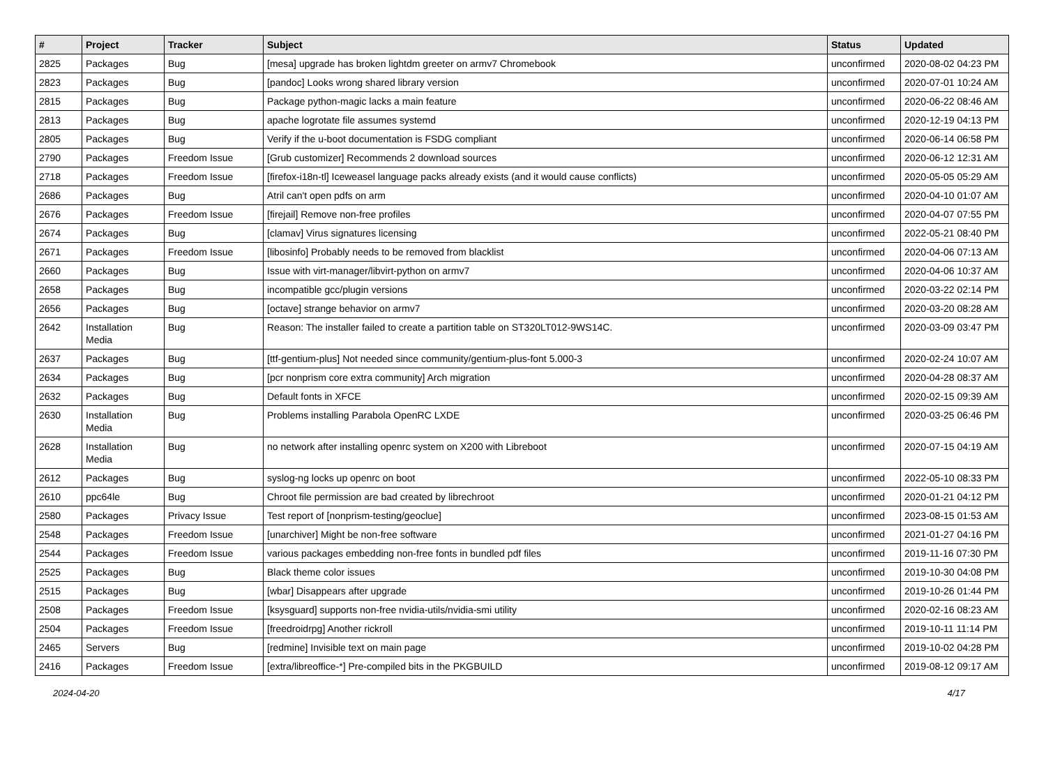| # | Project | Tracker | Subject | Status | Updated |
| --- | --- | --- | --- | --- | --- |
| 2825 | Packages | Bug | [mesa] upgrade has broken lightdm greeter on armv7 Chromebook | unconfirmed | 2020-08-02 04:23 PM |
| 2823 | Packages | Bug | [pandoc] Looks wrong shared library version | unconfirmed | 2020-07-01 10:24 AM |
| 2815 | Packages | Bug | Package python-magic lacks a main feature | unconfirmed | 2020-06-22 08:46 AM |
| 2813 | Packages | Bug | apache logrotate file assumes systemd | unconfirmed | 2020-12-19 04:13 PM |
| 2805 | Packages | Bug | Verify if the u-boot documentation is FSDG compliant | unconfirmed | 2020-06-14 06:58 PM |
| 2790 | Packages | Freedom Issue | [Grub customizer] Recommends 2 download sources | unconfirmed | 2020-06-12 12:31 AM |
| 2718 | Packages | Freedom Issue | [firefox-i18n-tl] Iceweasel language packs already exists (and it would cause conflicts) | unconfirmed | 2020-05-05 05:29 AM |
| 2686 | Packages | Bug | Atril can't open pdfs on arm | unconfirmed | 2020-04-10 01:07 AM |
| 2676 | Packages | Freedom Issue | [firejail] Remove non-free profiles | unconfirmed | 2020-04-07 07:55 PM |
| 2674 | Packages | Bug | [clamav] Virus signatures licensing | unconfirmed | 2022-05-21 08:40 PM |
| 2671 | Packages | Freedom Issue | [libosinfo] Probably needs to be removed from blacklist | unconfirmed | 2020-04-06 07:13 AM |
| 2660 | Packages | Bug | Issue with virt-manager/libvirt-python on armv7 | unconfirmed | 2020-04-06 10:37 AM |
| 2658 | Packages | Bug | incompatible gcc/plugin versions | unconfirmed | 2020-03-22 02:14 PM |
| 2656 | Packages | Bug | [octave] strange behavior on armv7 | unconfirmed | 2020-03-20 08:28 AM |
| 2642 | Installation Media | Bug | Reason: The installer failed to create a partition table on ST320LT012-9WS14C. | unconfirmed | 2020-03-09 03:47 PM |
| 2637 | Packages | Bug | [ttf-gentium-plus] Not needed since community/gentium-plus-font 5.000-3 | unconfirmed | 2020-02-24 10:07 AM |
| 2634 | Packages | Bug | [pcr nonprism core extra community] Arch migration | unconfirmed | 2020-04-28 08:37 AM |
| 2632 | Packages | Bug | Default fonts in XFCE | unconfirmed | 2020-02-15 09:39 AM |
| 2630 | Installation Media | Bug | Problems installing Parabola OpenRC LXDE | unconfirmed | 2020-03-25 06:46 PM |
| 2628 | Installation Media | Bug | no network after installing openrc system on X200 with Libreboot | unconfirmed | 2020-07-15 04:19 AM |
| 2612 | Packages | Bug | syslog-ng locks up openrc on boot | unconfirmed | 2022-05-10 08:33 PM |
| 2610 | ppc64le | Bug | Chroot file permission are bad created by librechroot | unconfirmed | 2020-01-21 04:12 PM |
| 2580 | Packages | Privacy Issue | Test report of [nonprism-testing/geoclue] | unconfirmed | 2023-08-15 01:53 AM |
| 2548 | Packages | Freedom Issue | [unarchiver] Might be non-free software | unconfirmed | 2021-01-27 04:16 PM |
| 2544 | Packages | Freedom Issue | various packages embedding non-free fonts in bundled pdf files | unconfirmed | 2019-11-16 07:30 PM |
| 2525 | Packages | Bug | Black theme color issues | unconfirmed | 2019-10-30 04:08 PM |
| 2515 | Packages | Bug | [wbar] Disappears after upgrade | unconfirmed | 2019-10-26 01:44 PM |
| 2508 | Packages | Freedom Issue | [ksysguard] supports non-free nvidia-utils/nvidia-smi utility | unconfirmed | 2020-02-16 08:23 AM |
| 2504 | Packages | Freedom Issue | [freedroidrpg] Another rickroll | unconfirmed | 2019-10-11 11:14 PM |
| 2465 | Servers | Bug | [redmine] Invisible text on main page | unconfirmed | 2019-10-02 04:28 PM |
| 2416 | Packages | Freedom Issue | [extra/libreoffice-*] Pre-compiled bits in the PKGBUILD | unconfirmed | 2019-08-12 09:17 AM |
2024-04-20 4/17